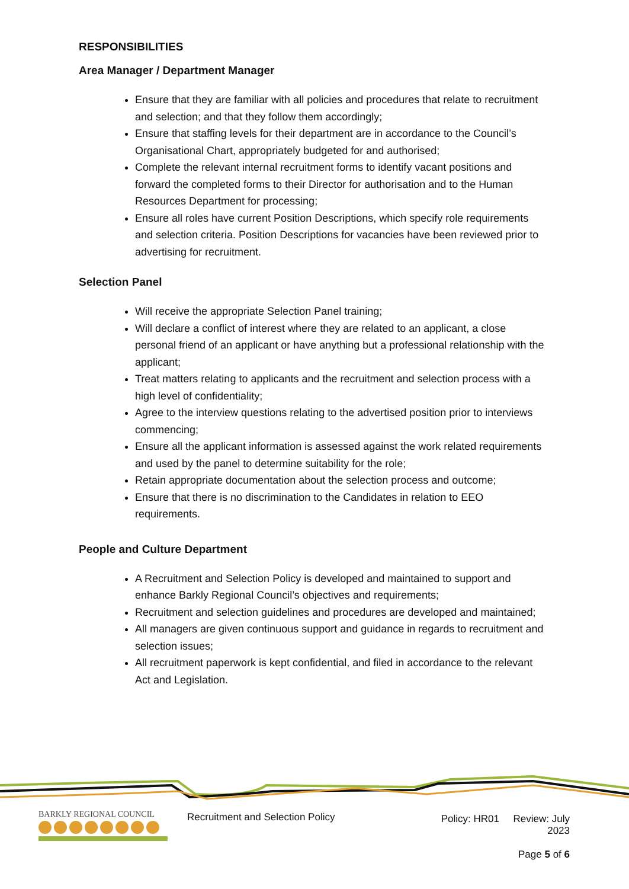RESPONSIBILITIES
Area Manager / Department Manager
Ensure that they are familiar with all policies and procedures that relate to recruitment and selection; and that they follow them accordingly;
Ensure that staffing levels for their department are in accordance to the Council’s Organisational Chart, appropriately budgeted for and authorised;
Complete the relevant internal recruitment forms to identify vacant positions and forward the completed forms to their Director for authorisation and to the Human Resources Department for processing;
Ensure all roles have current Position Descriptions, which specify role requirements and selection criteria. Position Descriptions for vacancies have been reviewed prior to advertising for recruitment.
Selection Panel
Will receive the appropriate Selection Panel training;
Will declare a conflict of interest where they are related to an applicant, a close personal friend of an applicant or have anything but a professional relationship with the applicant;
Treat matters relating to applicants and the recruitment and selection process with a high level of confidentiality;
Agree to the interview questions relating to the advertised position prior to interviews commencing;
Ensure all the applicant information is assessed against the work related requirements and used by the panel to determine suitability for the role;
Retain appropriate documentation about the selection process and outcome;
Ensure that there is no discrimination to the Candidates in relation to EEO requirements.
People and Culture Department
A Recruitment and Selection Policy is developed and maintained to support and enhance Barkly Regional Council’s objectives and requirements;
Recruitment and selection guidelines and procedures are developed and maintained;
All managers are given continuous support and guidance in regards to recruitment and selection issues;
All recruitment paperwork is kept confidential, and filed in accordance to the relevant Act and Legislation.
BARKLY REGIONAL COUNCIL
Recruitment and Selection Policy
Policy: HR01 Review: July 2023
Page 5 of 6